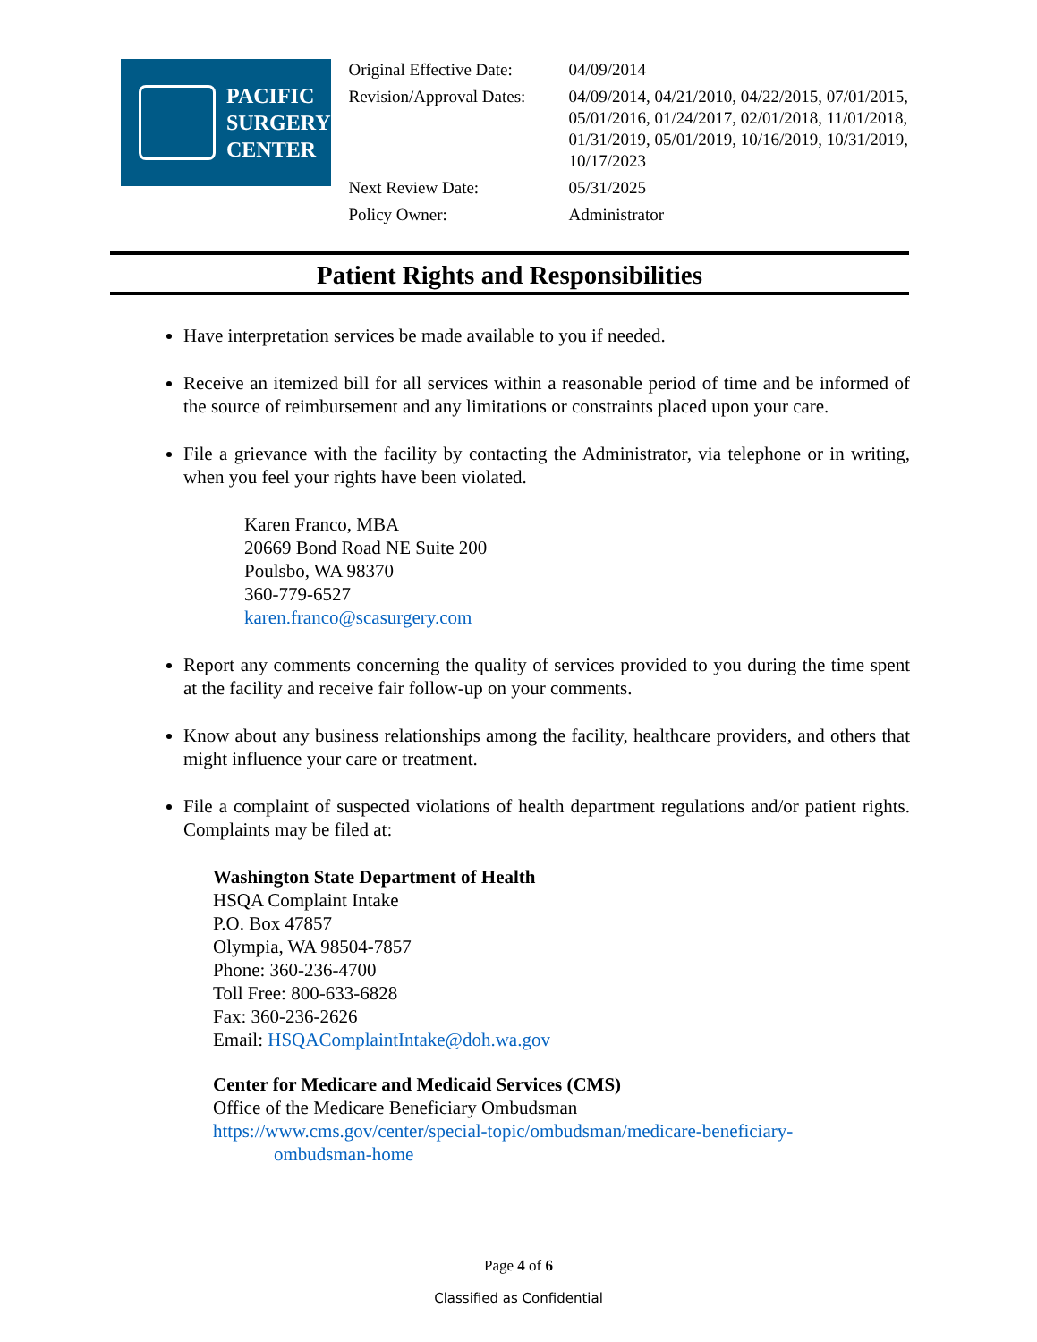PACIFIC
SURGERY
CENTER
| Original Effective Date: | 04/09/2014 |
| Revision/Approval Dates: | 04/09/2014, 04/21/2010, 04/22/2015, 07/01/2015, 05/01/2016, 01/24/2017, 02/01/2018, 11/01/2018, 01/31/2019, 05/01/2019, 10/16/2019, 10/31/2019, 10/17/2023 |
| Next Review Date: | 05/31/2025 |
| Policy Owner: | Administrator |
Patient Rights and Responsibilities
Have interpretation services be made available to you if needed.
Receive an itemized bill for all services within a reasonable period of time and be informed of the source of reimbursement and any limitations or constraints placed upon your care.
File a grievance with the facility by contacting the Administrator, via telephone or in writing, when you feel your rights have been violated.
Karen Franco, MBA
20669 Bond Road NE Suite 200
Poulsbo, WA 98370
360-779-6527
karen.franco@scasurgery.com
Report any comments concerning the quality of services provided to you during the time spent at the facility and receive fair follow-up on your comments.
Know about any business relationships among the facility, healthcare providers, and others that might influence your care or treatment.
File a complaint of suspected violations of health department regulations and/or patient rights. Complaints may be filed at:
Washington State Department of Health
HSQA Complaint Intake
P.O. Box 47857
Olympia, WA 98504-7857
Phone: 360-236-4700
Toll Free: 800-633-6828
Fax: 360-236-2626
Email: HSQAComplaintIntake@doh.wa.gov
Center for Medicare and Medicaid Services (CMS)
Office of the Medicare Beneficiary Ombudsman
https://www.cms.gov/center/special-topic/ombudsman/medicare-beneficiary-
ombudsman-home
Page 4 of 6
Classified as Confidential